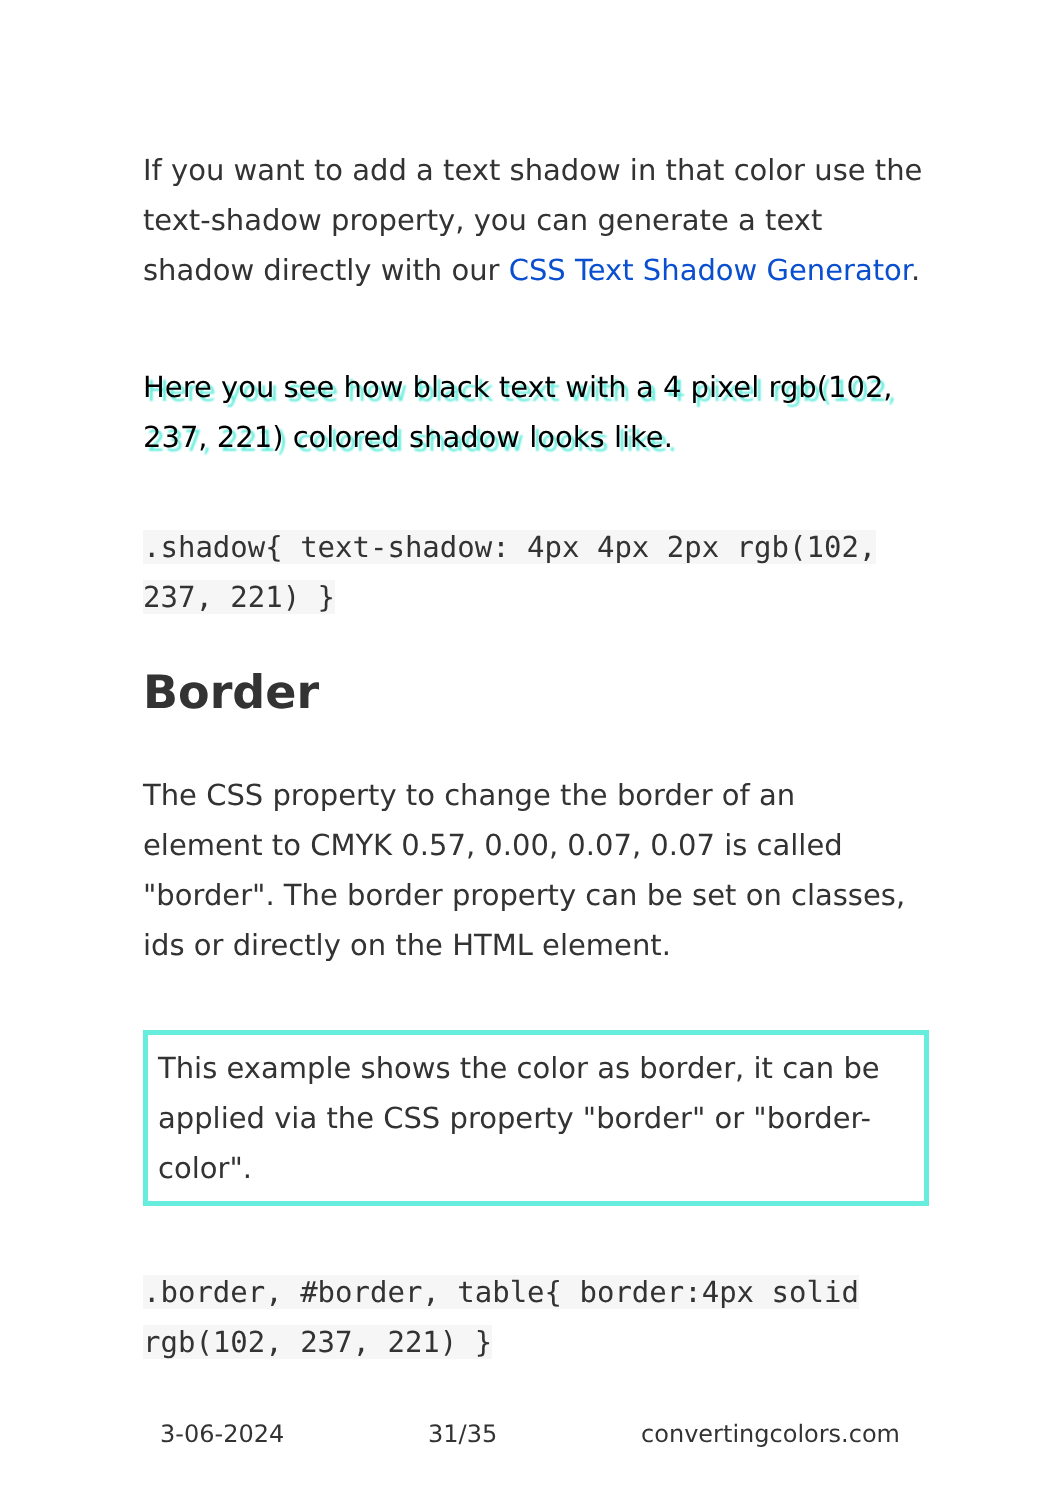If you want to add a text shadow in that color use the text-shadow property, you can generate a text shadow directly with our CSS Text Shadow Generator.
Here you see how black text with a 4 pixel rgb(102, 237, 221) colored shadow looks like.
.shadow{ text-shadow: 4px 4px 2px rgb(102, 237, 221) }
Border
The CSS property to change the border of an element to CMYK 0.57, 0.00, 0.07, 0.07 is called "border". The border property can be set on classes, ids or directly on the HTML element.
This example shows the color as border, it can be applied via the CSS property "border" or "border-color".
.border, #border, table{ border:4px solid rgb(102, 237, 221) }
3-06-2024 31/35 convertingcolors.com